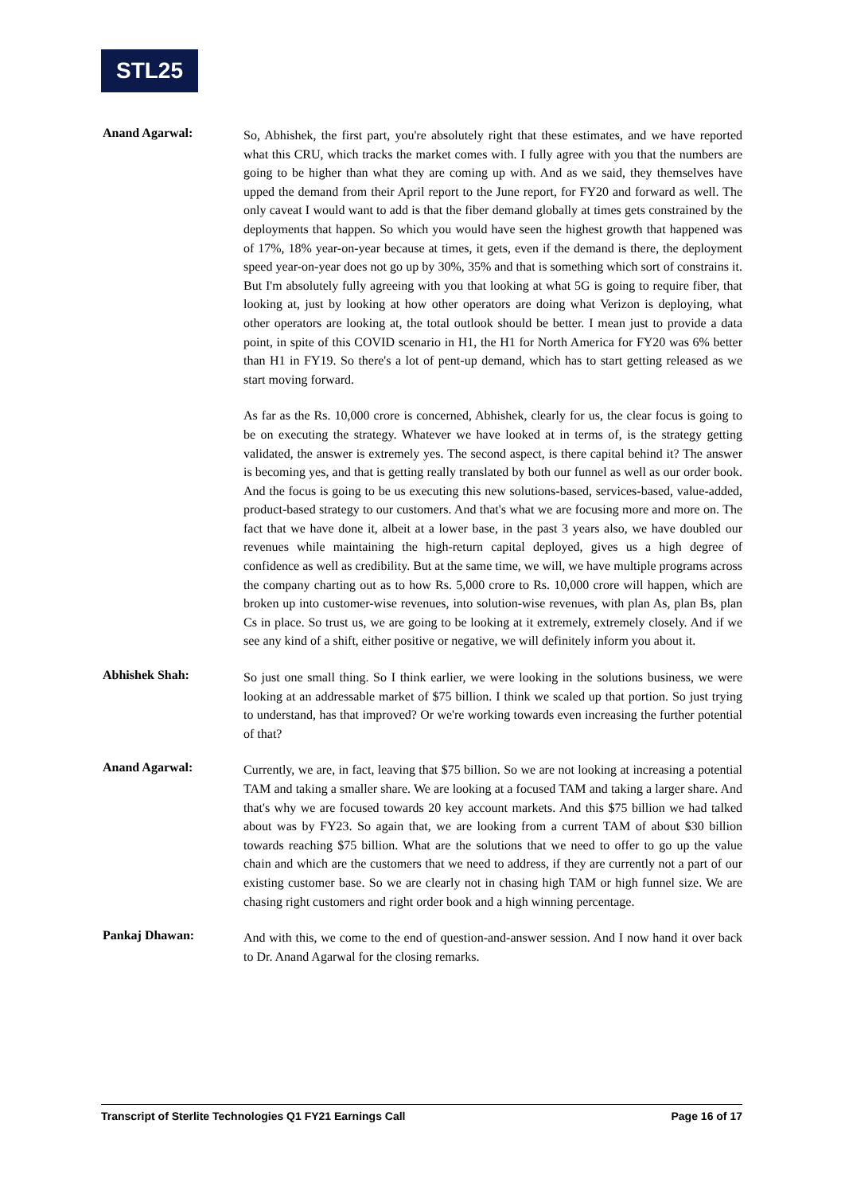STL25
Anand Agarwal:
So, Abhishek, the first part, you're absolutely right that these estimates, and we have reported what this CRU, which tracks the market comes with. I fully agree with you that the numbers are going to be higher than what they are coming up with. And as we said, they themselves have upped the demand from their April report to the June report, for FY20 and forward as well. The only caveat I would want to add is that the fiber demand globally at times gets constrained by the deployments that happen. So which you would have seen the highest growth that happened was of 17%, 18% year-on-year because at times, it gets, even if the demand is there, the deployment speed year-on-year does not go up by 30%, 35% and that is something which sort of constrains it. But I'm absolutely fully agreeing with you that looking at what 5G is going to require fiber, that looking at, just by looking at how other operators are doing what Verizon is deploying, what other operators are looking at, the total outlook should be better. I mean just to provide a data point, in spite of this COVID scenario in H1, the H1 for North America for FY20 was 6% better than H1 in FY19. So there's a lot of pent-up demand, which has to start getting released as we start moving forward.
As far as the Rs. 10,000 crore is concerned, Abhishek, clearly for us, the clear focus is going to be on executing the strategy. Whatever we have looked at in terms of, is the strategy getting validated, the answer is extremely yes. The second aspect, is there capital behind it? The answer is becoming yes, and that is getting really translated by both our funnel as well as our order book. And the focus is going to be us executing this new solutions-based, services-based, value-added, product-based strategy to our customers. And that's what we are focusing more and more on. The fact that we have done it, albeit at a lower base, in the past 3 years also, we have doubled our revenues while maintaining the high-return capital deployed, gives us a high degree of confidence as well as credibility. But at the same time, we will, we have multiple programs across the company charting out as to how Rs. 5,000 crore to Rs. 10,000 crore will happen, which are broken up into customer-wise revenues, into solution-wise revenues, with plan As, plan Bs, plan Cs in place. So trust us, we are going to be looking at it extremely, extremely closely. And if we see any kind of a shift, either positive or negative, we will definitely inform you about it.
Abhishek Shah:
So just one small thing. So I think earlier, we were looking in the solutions business, we were looking at an addressable market of $75 billion. I think we scaled up that portion. So just trying to understand, has that improved? Or we're working towards even increasing the further potential of that?
Anand Agarwal:
Currently, we are, in fact, leaving that $75 billion. So we are not looking at increasing a potential TAM and taking a smaller share. We are looking at a focused TAM and taking a larger share. And that's why we are focused towards 20 key account markets. And this $75 billion we had talked about was by FY23. So again that, we are looking from a current TAM of about $30 billion towards reaching $75 billion. What are the solutions that we need to offer to go up the value chain and which are the customers that we need to address, if they are currently not a part of our existing customer base. So we are clearly not in chasing high TAM or high funnel size. We are chasing right customers and right order book and a high winning percentage.
Pankaj Dhawan:
And with this, we come to the end of question-and-answer session. And I now hand it over back to Dr. Anand Agarwal for the closing remarks.
Transcript of Sterlite Technologies Q1 FY21 Earnings Call Page 16 of 17